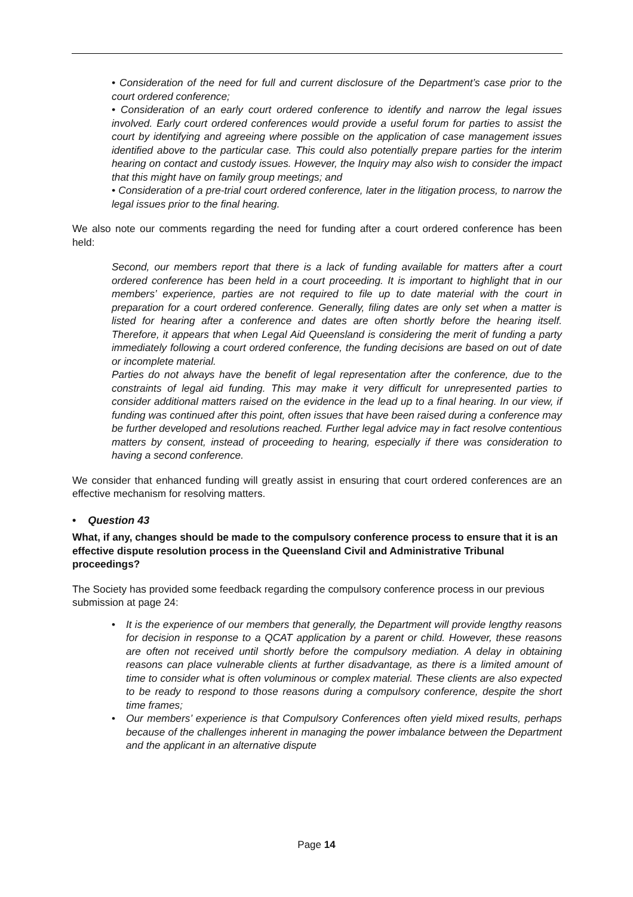• Consideration of the need for full and current disclosure of the Department’s case prior to the court ordered conference;
• Consideration of an early court ordered conference to identify and narrow the legal issues involved. Early court ordered conferences would provide a useful forum for parties to assist the court by identifying and agreeing where possible on the application of case management issues identified above to the particular case. This could also potentially prepare parties for the interim hearing on contact and custody issues. However, the Inquiry may also wish to consider the impact that this might have on family group meetings; and
• Consideration of a pre-trial court ordered conference, later in the litigation process, to narrow the legal issues prior to the final hearing.
We also note our comments regarding the need for funding after a court ordered conference has been held:
Second, our members report that there is a lack of funding available for matters after a court ordered conference has been held in a court proceeding. It is important to highlight that in our members’ experience, parties are not required to file up to date material with the court in preparation for a court ordered conference. Generally, filing dates are only set when a matter is listed for hearing after a conference and dates are often shortly before the hearing itself. Therefore, it appears that when Legal Aid Queensland is considering the merit of funding a party immediately following a court ordered conference, the funding decisions are based on out of date or incomplete material.
Parties do not always have the benefit of legal representation after the conference, due to the constraints of legal aid funding. This may make it very difficult for unrepresented parties to consider additional matters raised on the evidence in the lead up to a final hearing. In our view, if funding was continued after this point, often issues that have been raised during a conference may be further developed and resolutions reached. Further legal advice may in fact resolve contentious matters by consent, instead of proceeding to hearing, especially if there was consideration to having a second conference.
We consider that enhanced funding will greatly assist in ensuring that court ordered conferences are an effective mechanism for resolving matters.
• Question 43
What, if any, changes should be made to the compulsory conference process to ensure that it is an effective dispute resolution process in the Queensland Civil and Administrative Tribunal proceedings?
The Society has provided some feedback regarding the compulsory conference process in our previous submission at page 24:
• It is the experience of our members that generally, the Department will provide lengthy reasons for decision in response to a QCAT application by a parent or child. However, these reasons are often not received until shortly before the compulsory mediation. A delay in obtaining reasons can place vulnerable clients at further disadvantage, as there is a limited amount of time to consider what is often voluminous or complex material. These clients are also expected to be ready to respond to those reasons during a compulsory conference, despite the short time frames;
• Our members’ experience is that Compulsory Conferences often yield mixed results, perhaps because of the challenges inherent in managing the power imbalance between the Department and the applicant in an alternative dispute
Page 14